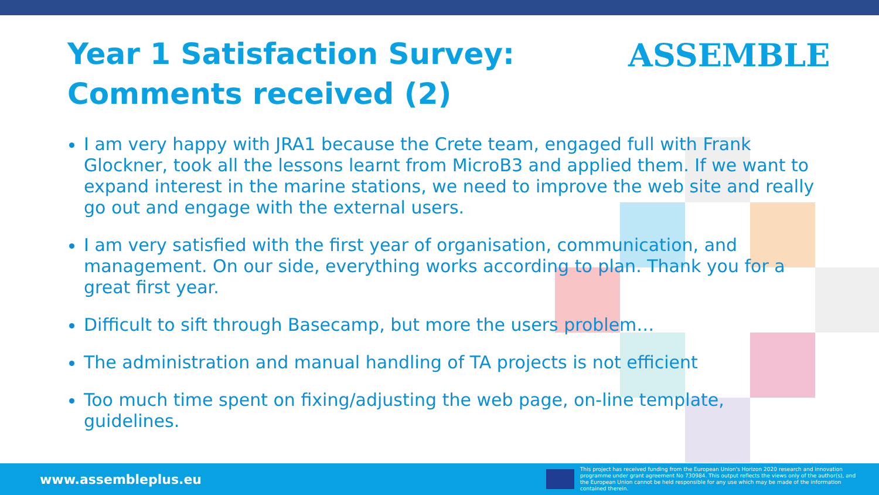Year 1 Satisfaction Survey:
Comments received (2)
ASSEMBLE
I am very happy with JRA1 because the Crete team, engaged full with Frank Glockner, took all the lessons learnt from MicroB3 and applied them. If we want to expand interest in the marine stations, we need to improve the web site and really go out and engage with the external users.
I am very satisfied with the first year of organisation, communication, and management. On our side, everything works according to plan. Thank you for a great first year.
Difficult to sift through Basecamp, but more the users problem…
The administration and manual handling of TA projects is not efficient
Too much time spent on fixing/adjusting the web page, on-line template, guidelines.
www.assembleplus.eu
This project has received funding from the European Union's Horizon 2020 research and innovation programme under grant agreement No 730984. This output reflects the views only of the author(s), and the European Union cannot be held responsible for any use which may be made of the information contained therein.